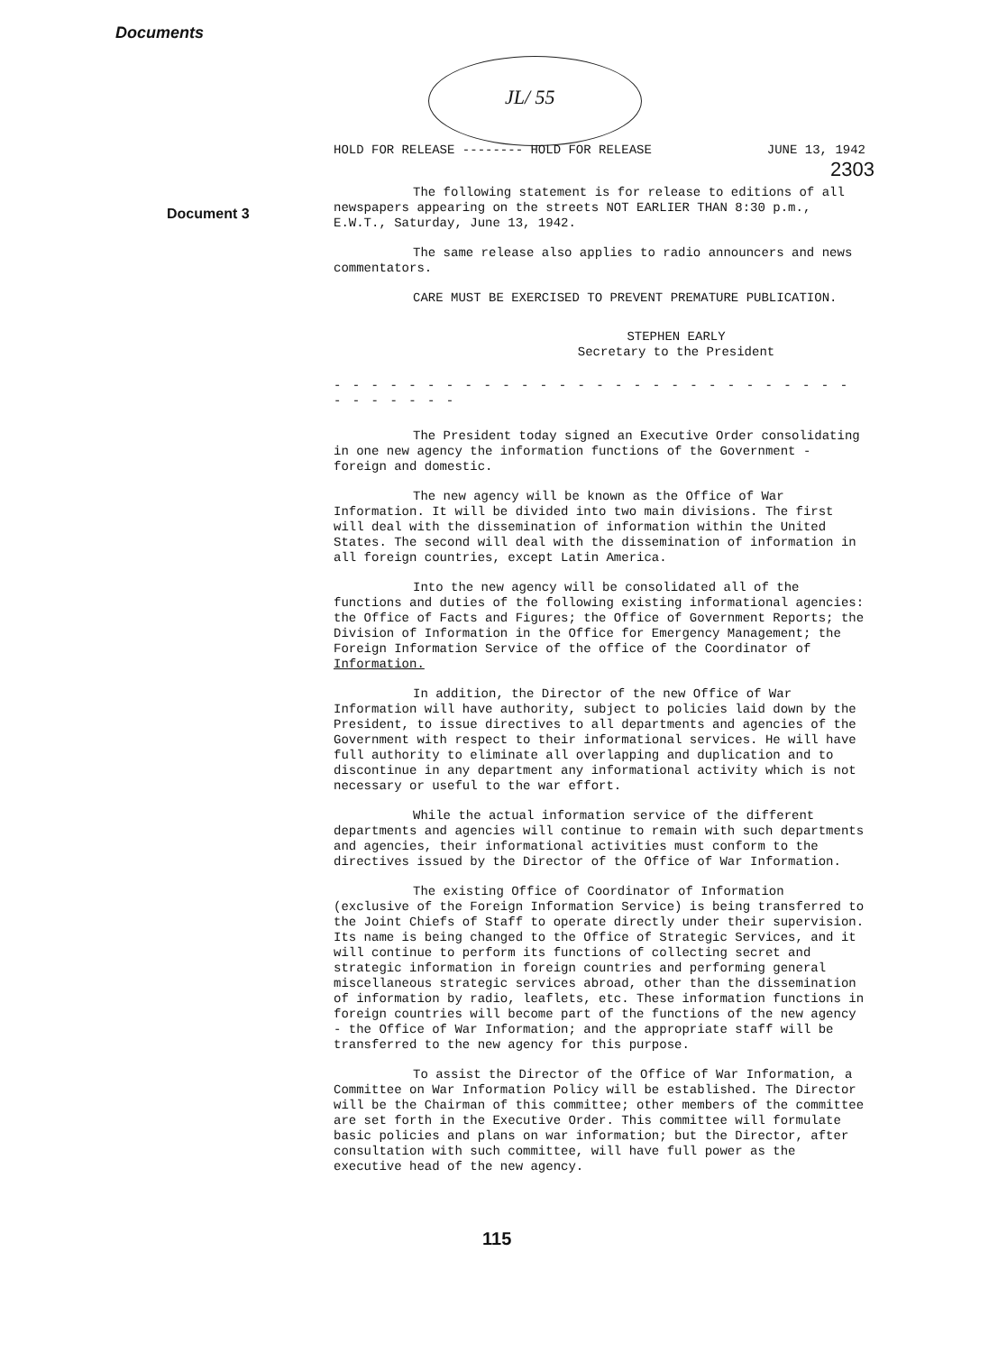Documents
JL/ 55
Document 3
HOLD FOR RELEASE -------- HOLD FOR RELEASE JUNE 13, 1942
2303
The following statement is for release to editions of all newspapers appearing on the streets NOT EARLIER THAN 8:30 p.m., E.W.T., Saturday, June 13, 1942.
The same release also applies to radio announcers and news commentators.
CARE MUST BE EXERCISED TO PREVENT PREMATURE PUBLICATION.
STEPHEN EARLY
Secretary to the President
- - - - - - - - - - - - - - - - - - - - - - - - - - - - - - - - - - -
The President today signed an Executive Order consolidating in one new agency the information functions of the Government - foreign and domestic.
The new agency will be known as the Office of War Information. It will be divided into two main divisions. The first will deal with the dissemination of information within the United States. The second will deal with the dissemination of information in all foreign countries, except Latin America.
Into the new agency will be consolidated all of the functions and duties of the following existing informational agencies: the Office of Facts and Figures; the Office of Government Reports; the Division of Information in the Office for Emergency Management; the Foreign Information Service of the office of the Coordinator of Information.
In addition, the Director of the new Office of War Information will have authority, subject to policies laid down by the President, to issue directives to all departments and agencies of the Government with respect to their informational services. He will have full authority to eliminate all overlapping and duplication and to discontinue in any department any informational activity which is not necessary or useful to the war effort.
While the actual information service of the different departments and agencies will continue to remain with such departments and agencies, their informational activities must conform to the directives issued by the Director of the Office of War Information.
The existing Office of Coordinator of Information (exclusive of the Foreign Information Service) is being transferred to the Joint Chiefs of Staff to operate directly under their supervision. Its name is being changed to the Office of Strategic Services, and it will continue to perform its functions of collecting secret and strategic information in foreign countries and performing general miscellaneous strategic services abroad, other than the dissemination of information by radio, leaflets, etc. These information functions in foreign countries will become part of the functions of the new agency - the Office of War Information; and the appropriate staff will be transferred to the new agency for this purpose.
To assist the Director of the Office of War Information, a Committee on War Information Policy will be established. The Director will be the Chairman of this committee; other members of the committee are set forth in the Executive Order. This committee will formulate basic policies and plans on war information; but the Director, after consultation with such committee, will have full power as the executive head of the new agency.
115